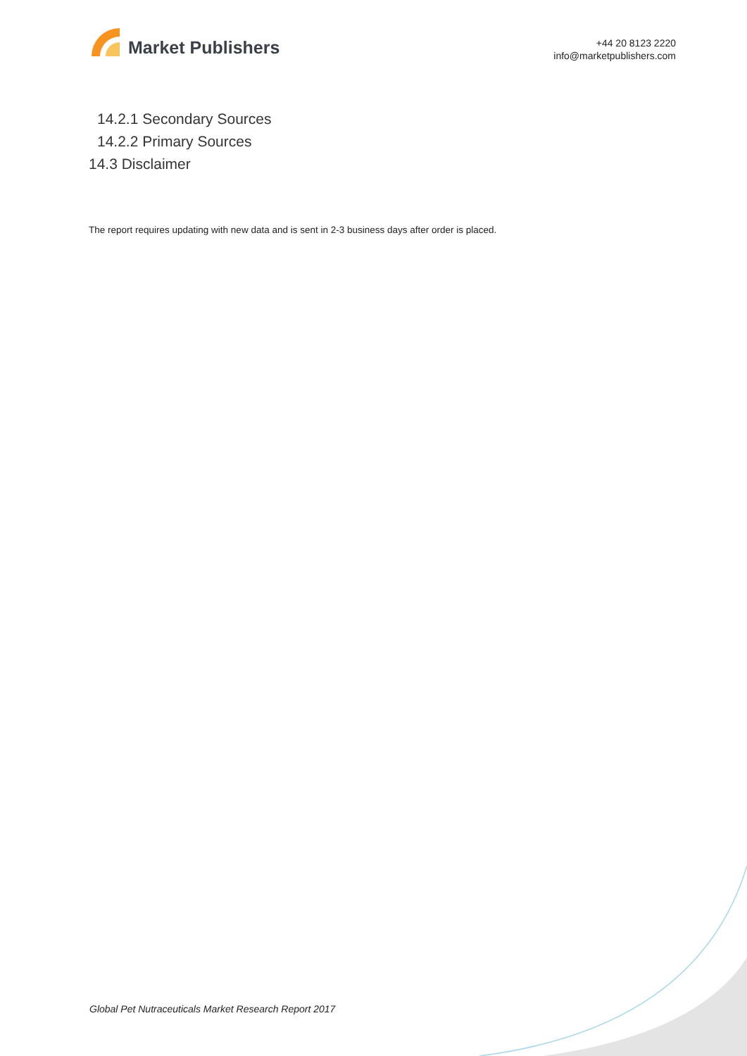Market Publishers
+44 20 8123 2220
info@marketpublishers.com
14.2.1 Secondary Sources
14.2.2 Primary Sources
14.3 Disclaimer
The report requires updating with new data and is sent in 2-3 business days after order is placed.
Global Pet Nutraceuticals Market Research Report 2017